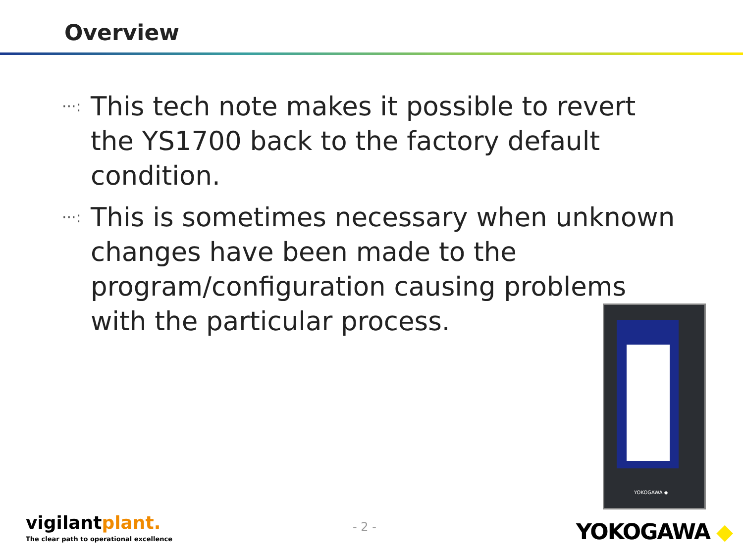Overview
···:
This tech note makes it possible to revert the YS1700 back to the factory default condition.
···:
This is sometimes necessary when unknown changes have been made to the program/configuration causing problems with the particular process.
YOKOGAWA ◆
vigilantplant.
The clear path to operational excellence
- 2 - YOKOGAWA ◆